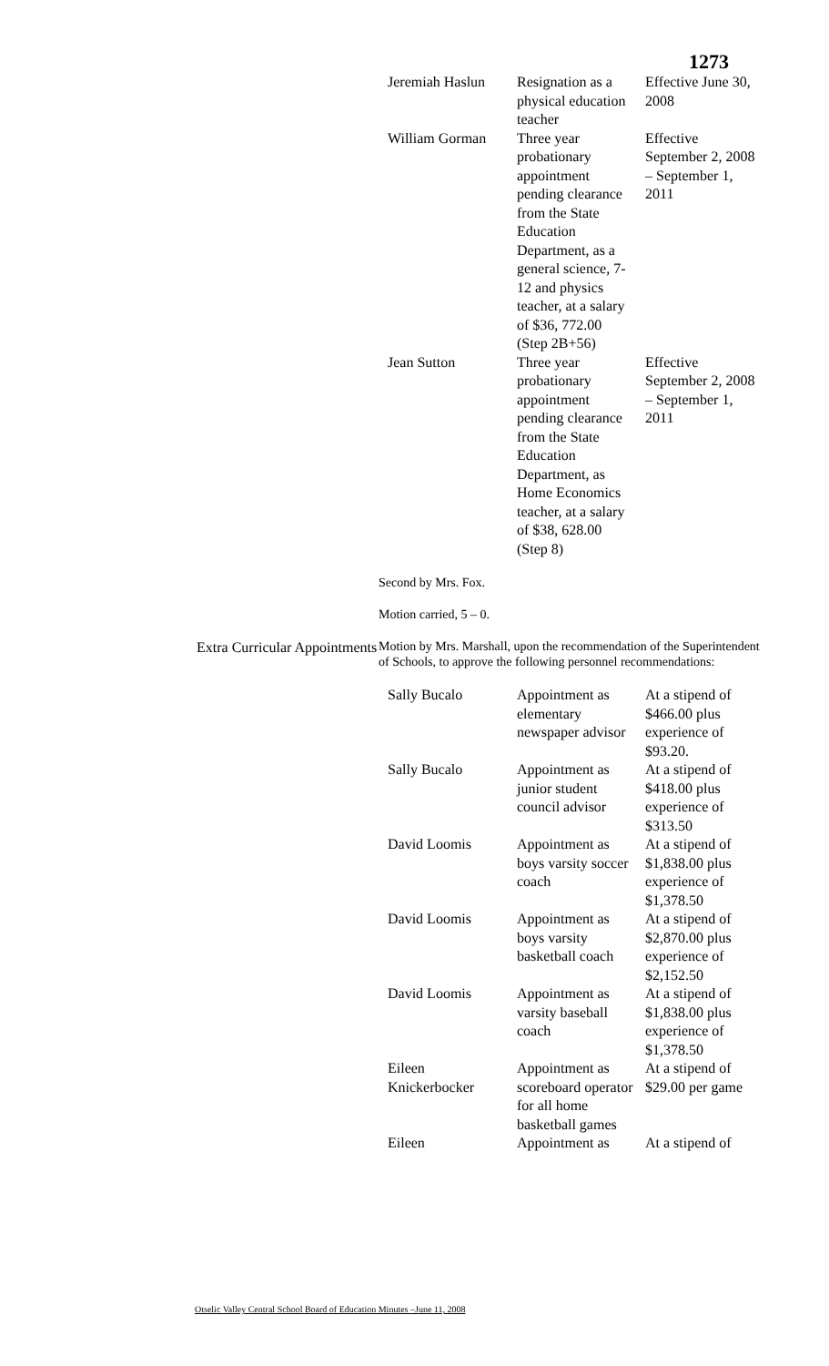1273
| Jeremiah Haslun | Resignation as a physical education teacher | Effective June 30, 2008 |
| William Gorman | Three year probationary appointment pending clearance from the State Education Department, as a general science, 7-12 and physics teacher, at a salary of $36, 772.00 (Step 2B+56) | Effective September 2, 2008 – September 1, 2011 |
| Jean Sutton | Three year probationary appointment pending clearance from the State Education Department, as Home Economics teacher, at a salary of $38, 628.00 (Step 8) | Effective September 2, 2008 – September 1, 2011 |
Second by Mrs. Fox.
Motion carried, 5 – 0.
Extra Curricular Appointments
Motion by Mrs. Marshall, upon the recommendation of the Superintendent of Schools, to approve the following personnel recommendations:
| Sally Bucalo | Appointment as elementary newspaper advisor | At a stipend of $466.00 plus experience of $93.20. |
| Sally Bucalo | Appointment as junior student council advisor | At a stipend of $418.00 plus experience of $313.50 |
| David Loomis | Appointment as boys varsity soccer coach | At a stipend of $1,838.00 plus experience of $1,378.50 |
| David Loomis | Appointment as boys varsity basketball coach | At a stipend of $2,870.00 plus experience of $2,152.50 |
| David Loomis | Appointment as varsity baseball coach | At a stipend of $1,838.00 plus experience of $1,378.50 |
| Eileen Knickerbocker | Appointment as scoreboard operator for all home basketball games | At a stipend of $29.00 per game |
| Eileen | Appointment as | At a stipend of |
Otselic Valley Central School Board of Education Minutes –June 11, 2008